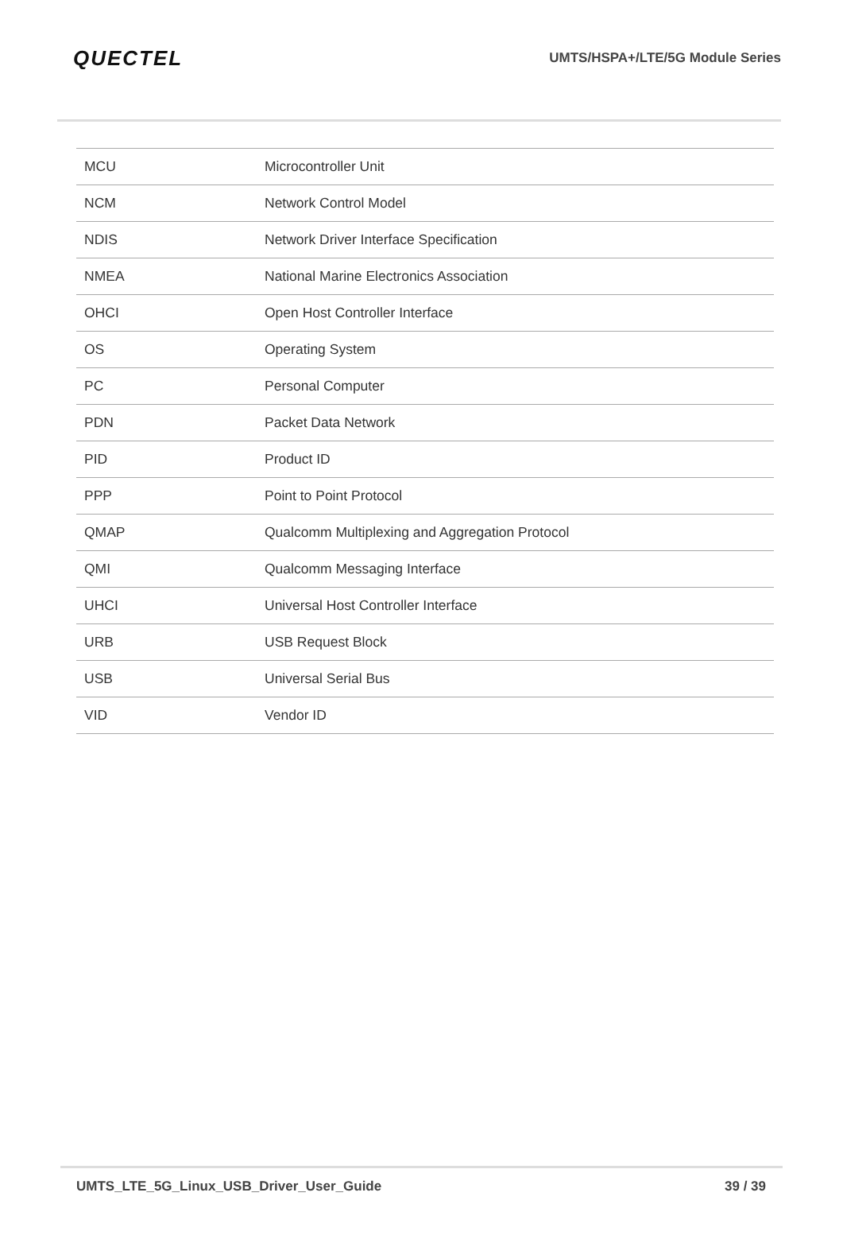QUECTEL
UMTS/HSPA+/LTE/5G Module Series
| MCU | Microcontroller Unit |
| NCM | Network Control Model |
| NDIS | Network Driver Interface Specification |
| NMEA | National Marine Electronics Association |
| OHCI | Open Host Controller Interface |
| OS | Operating System |
| PC | Personal Computer |
| PDN | Packet Data Network |
| PID | Product ID |
| PPP | Point to Point Protocol |
| QMAP | Qualcomm Multiplexing and Aggregation Protocol |
| QMI | Qualcomm Messaging Interface |
| UHCI | Universal Host Controller Interface |
| URB | USB Request Block |
| USB | Universal Serial Bus |
| VID | Vendor ID |
UMTS_LTE_5G_Linux_USB_Driver_User_Guide 39 / 39